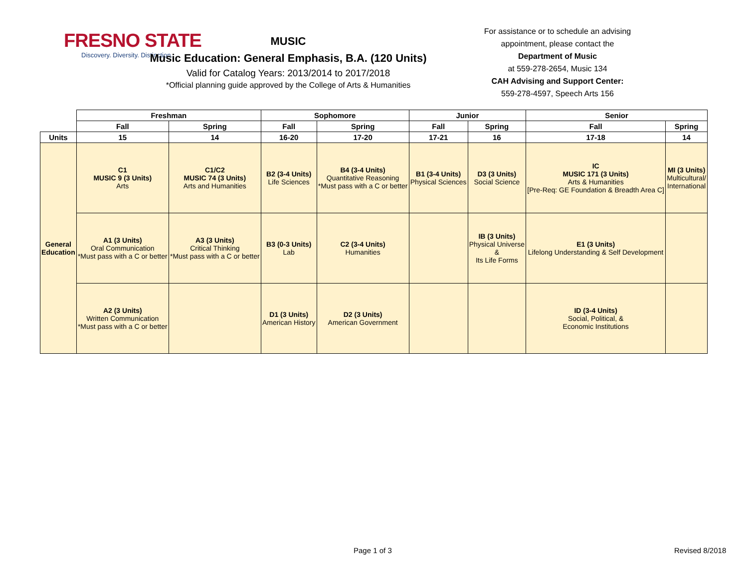FRESNO STATE
Discovery. Diversity. Distinction.
MUSIC
Music Education: General Emphasis, B.A. (120 Units)
Valid for Catalog Years: 2013/2014 to 2017/2018
*Official planning guide approved by the College of Arts & Humanities
For assistance or to schedule an advising appointment, please contact the
Department of Music
at 559-278-2654, Music 134
CAH Advising and Support Center:
559-278-4597, Speech Arts 156
| | Freshman | | Sophomore | | Junior | | Senior | |
| | Fall | Spring | Fall | Spring | Fall | Spring | Fall | Spring |
| Units | 15 | 14 | 16-20 | 17-20 | 17-21 | 16 | 17-18 | 14 |
| General Education | C1 MUSIC 9 (3 Units) Arts | C1/C2 MUSIC 74 (3 Units) Arts and Humanities | B2 (3-4 Units) Life Sciences | B4 (3-4 Units) Quantitative Reasoning *Must pass with a C or better | B1 (3-4 Units) Physical Sciences | D3 (3 Units) Social Science | IC MUSIC 171 (3 Units) Arts & Humanities [Pre-Req: GE Foundation & Breadth Area C] | MI (3 Units) Multicultural/ International |
| | A1 (3 Units) Oral Communication *Must pass with a C or better | A3 (3 Units) Critical Thinking *Must pass with a C or better | B3 (0-3 Units) Lab | C2 (3-4 Units) Humanities | | IB (3 Units) Physical Universe & Its Life Forms | E1 (3 Units) Lifelong Understanding & Self Development | |
| | A2 (3 Units) Written Communication *Must pass with a C or better | | D1 (3 Units) American History | D2 (3 Units) American Government | | | ID (3-4 Units) Social, Political, & Economic Institutions | |
Page 1 of 3 Revised 8/2018